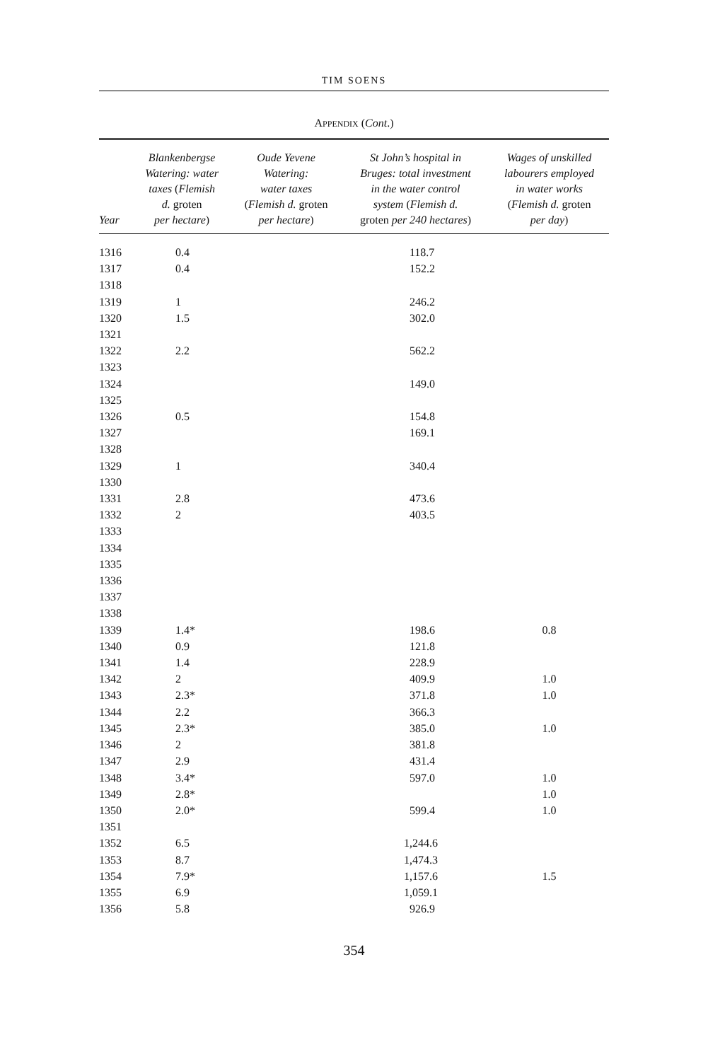TIM SOENS
APPENDIX (Cont.)
| Year | Blankenbergse Watering: water taxes ( Flemish d. groten per hectare ) | Oude Yevene Watering: water taxes ( Flemish d. groten per hectare ) | St John’s hospital in Bruges: total investment in the water control system ( Flemish d. groten per 240 hectares ) | Wages of unskilled labourers employed in water works ( Flemish d. groten per day ) |
| --- | --- | --- | --- | --- |
| 1316 | 0.4 | | 118.7 | |
| 1317 | 0.4 | | 152.2 | |
| 1318 | | | | |
| 1319 | 1 | | 246.2 | |
| 1320 | 1.5 | | 302.0 | |
| 1321 | | | | |
| 1322 | 2.2 | | 562.2 | |
| 1323 | | | | |
| 1324 | | | 149.0 | |
| 1325 | | | | |
| 1326 | 0.5 | | 154.8 | |
| 1327 | | | 169.1 | |
| 1328 | | | | |
| 1329 | 1 | | 340.4 | |
| 1330 | | | | |
| 1331 | 2.8 | | 473.6 | |
| 1332 | 2 | | 403.5 | |
| 1333 | | | | |
| 1334 | | | | |
| 1335 | | | | |
| 1336 | | | | |
| 1337 | | | | |
| 1338 | | | | |
| 1339 | 1.4* | | 198.6 | 0.8 |
| 1340 | 0.9 | | 121.8 | |
| 1341 | 1.4 | | 228.9 | |
| 1342 | 2 | | 409.9 | 1.0 |
| 1343 | 2.3* | | 371.8 | 1.0 |
| 1344 | 2.2 | | 366.3 | |
| 1345 | 2.3* | | 385.0 | 1.0 |
| 1346 | 2 | | 381.8 | |
| 1347 | 2.9 | | 431.4 | |
| 1348 | 3.4* | | 597.0 | 1.0 |
| 1349 | 2.8* | | | 1.0 |
| 1350 | 2.0* | | 599.4 | 1.0 |
| 1351 | | | | |
| 1352 | 6.5 | | 1,244.6 | |
| 1353 | 8.7 | | 1,474.3 | |
| 1354 | 7.9* | | 1,157.6 | 1.5 |
| 1355 | 6.9 | | 1,059.1 | |
| 1356 | 5.8 | | 926.9 | |
354